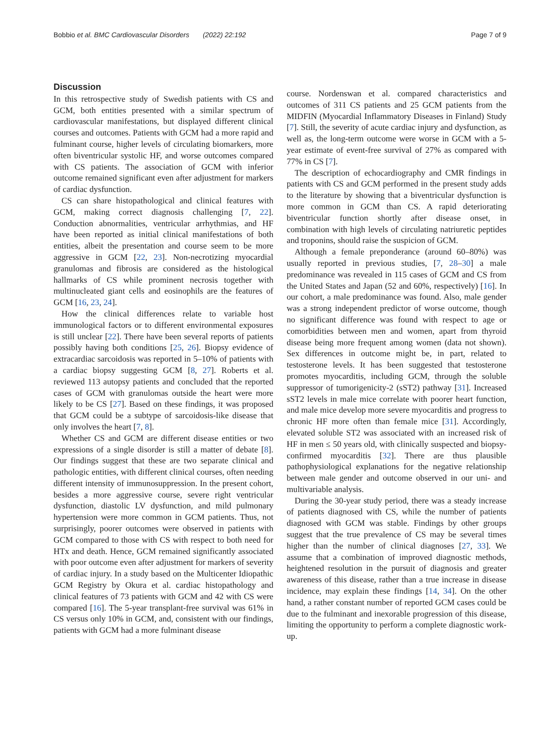Bobbio et al. BMC Cardiovascular Disorders (2022) 22:192 Page 7 of 9
Discussion
In this retrospective study of Swedish patients with CS and GCM, both entities presented with a similar spectrum of cardiovascular manifestations, but displayed different clinical courses and outcomes. Patients with GCM had a more rapid and fulminant course, higher levels of circulating biomarkers, more often biventricular systolic HF, and worse outcomes compared with CS patients. The association of GCM with inferior outcome remained significant even after adjustment for markers of cardiac dysfunction.
CS can share histopathological and clinical features with GCM, making correct diagnosis challenging [7, 22]. Conduction abnormalities, ventricular arrhythmias, and HF have been reported as initial clinical manifestations of both entities, albeit the presentation and course seem to be more aggressive in GCM [22, 23]. Non-necrotizing myocardial granulomas and fibrosis are considered as the histological hallmarks of CS while prominent necrosis together with multinucleated giant cells and eosinophils are the features of GCM [16, 23, 24].
How the clinical differences relate to variable host immunological factors or to different environmental exposures is still unclear [22]. There have been several reports of patients possibly having both conditions [25, 26]. Biopsy evidence of extracardiac sarcoidosis was reported in 5–10% of patients with a cardiac biopsy suggesting GCM [8, 27]. Roberts et al. reviewed 113 autopsy patients and concluded that the reported cases of GCM with granulomas outside the heart were more likely to be CS [27]. Based on these findings, it was proposed that GCM could be a subtype of sarcoidosis-like disease that only involves the heart [7, 8].
Whether CS and GCM are different disease entities or two expressions of a single disorder is still a matter of debate [8]. Our findings suggest that these are two separate clinical and pathologic entities, with different clinical courses, often needing different intensity of immunosuppression. In the present cohort, besides a more aggressive course, severe right ventricular dysfunction, diastolic LV dysfunction, and mild pulmonary hypertension were more common in GCM patients. Thus, not surprisingly, poorer outcomes were observed in patients with GCM compared to those with CS with respect to both need for HTx and death. Hence, GCM remained significantly associated with poor outcome even after adjustment for markers of severity of cardiac injury. In a study based on the Multicenter Idiopathic GCM Registry by Okura et al. cardiac histopathology and clinical features of 73 patients with GCM and 42 with CS were compared [16]. The 5-year transplant-free survival was 61% in CS versus only 10% in GCM, and, consistent with our findings, patients with GCM had a more fulminant disease
course. Nordenswan et al. compared characteristics and outcomes of 311 CS patients and 25 GCM patients from the MIDFIN (Myocardial Inflammatory Diseases in Finland) Study [7]. Still, the severity of acute cardiac injury and dysfunction, as well as, the long-term outcome were worse in GCM with a 5-year estimate of event-free survival of 27% as compared with 77% in CS [7].
The description of echocardiography and CMR findings in patients with CS and GCM performed in the present study adds to the literature by showing that a biventricular dysfunction is more common in GCM than CS. A rapid deteriorating biventricular function shortly after disease onset, in combination with high levels of circulating natriuretic peptides and troponins, should raise the suspicion of GCM.
Although a female preponderance (around 60–80%) was usually reported in previous studies, [7, 28–30] a male predominance was revealed in 115 cases of GCM and CS from the United States and Japan (52 and 60%, respectively) [16]. In our cohort, a male predominance was found. Also, male gender was a strong independent predictor of worse outcome, though no significant difference was found with respect to age or comorbidities between men and women, apart from thyroid disease being more frequent among women (data not shown). Sex differences in outcome might be, in part, related to testosterone levels. It has been suggested that testosterone promotes myocarditis, including GCM, through the soluble suppressor of tumorigenicity-2 (sST2) pathway [31]. Increased sST2 levels in male mice correlate with poorer heart function, and male mice develop more severe myocarditis and progress to chronic HF more often than female mice [31]. Accordingly, elevated soluble ST2 was associated with an increased risk of HF in men ≤ 50 years old, with clinically suspected and biopsy-confirmed myocarditis [32]. There are thus plausible pathophysiological explanations for the negative relationship between male gender and outcome observed in our uni- and multivariable analysis.
During the 30-year study period, there was a steady increase of patients diagnosed with CS, while the number of patients diagnosed with GCM was stable. Findings by other groups suggest that the true prevalence of CS may be several times higher than the number of clinical diagnoses [27, 33]. We assume that a combination of improved diagnostic methods, heightened resolution in the pursuit of diagnosis and greater awareness of this disease, rather than a true increase in disease incidence, may explain these findings [14, 34]. On the other hand, a rather constant number of reported GCM cases could be due to the fulminant and inexorable progression of this disease, limiting the opportunity to perform a complete diagnostic work-up.